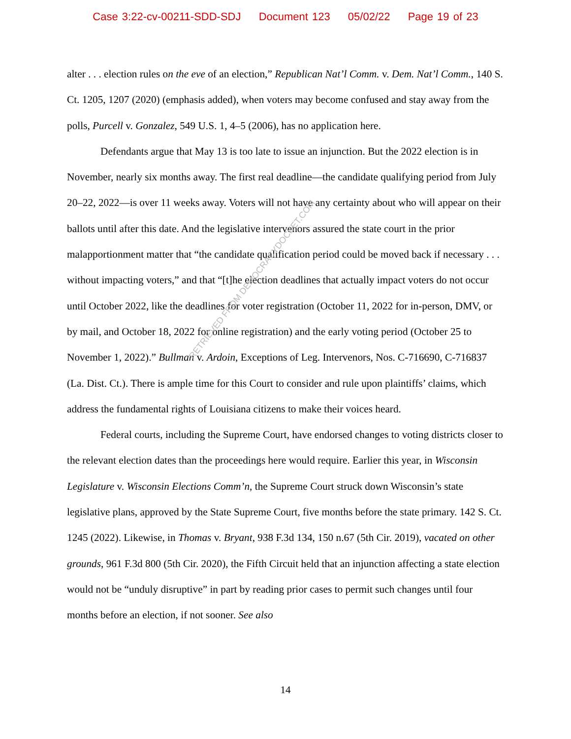Case 3:22-cv-00211-SDD-SDJ Document 123 05/02/22 Page 19 of 23
alter . . . election rules on the eve of an election,” Republican Nat’l Comm. v. Dem. Nat’l Comm., 140 S. Ct. 1205, 1207 (2020) (emphasis added), when voters may become confused and stay away from the polls, Purcell v. Gonzalez, 549 U.S. 1, 4–5 (2006), has no application here.
Defendants argue that May 13 is too late to issue an injunction. But the 2022 election is in November, nearly six months away. The first real deadline—the candidate qualifying period from July 20–22, 2022—is over 11 weeks away. Voters will not have any certainty about who will appear on their ballots until after this date. And the legislative intervenors assured the state court in the prior malapportionment matter that “the candidate qualification period could be moved back if necessary . . . without impacting voters,” and that “[t]he election deadlines that actually impact voters do not occur until October 2022, like the deadlines for voter registration (October 11, 2022 for in-person, DMV, or by mail, and October 18, 2022 for online registration) and the early voting period (October 25 to November 1, 2022).” Bullman v. Ardoin, Exceptions of Leg. Intervenors, Nos. C-716690, C-716837 (La. Dist. Ct.). There is ample time for this Court to consider and rule upon plaintiffs’ claims, which address the fundamental rights of Louisiana citizens to make their voices heard.
Federal courts, including the Supreme Court, have endorsed changes to voting districts closer to the relevant election dates than the proceedings here would require. Earlier this year, in Wisconsin Legislature v. Wisconsin Elections Comm’n, the Supreme Court struck down Wisconsin’s state legislative plans, approved by the State Supreme Court, five months before the state primary. 142 S. Ct. 1245 (2022). Likewise, in Thomas v. Bryant, 938 F.3d 134, 150 n.67 (5th Cir. 2019), vacated on other grounds, 961 F.3d 800 (5th Cir. 2020), the Fifth Circuit held that an injunction affecting a state election would not be “unduly disruptive” in part by reading prior cases to permit such changes until four months before an election, if not sooner. See also
RETRIEVED FROM DEMOCRACYDOCKET.COM
14